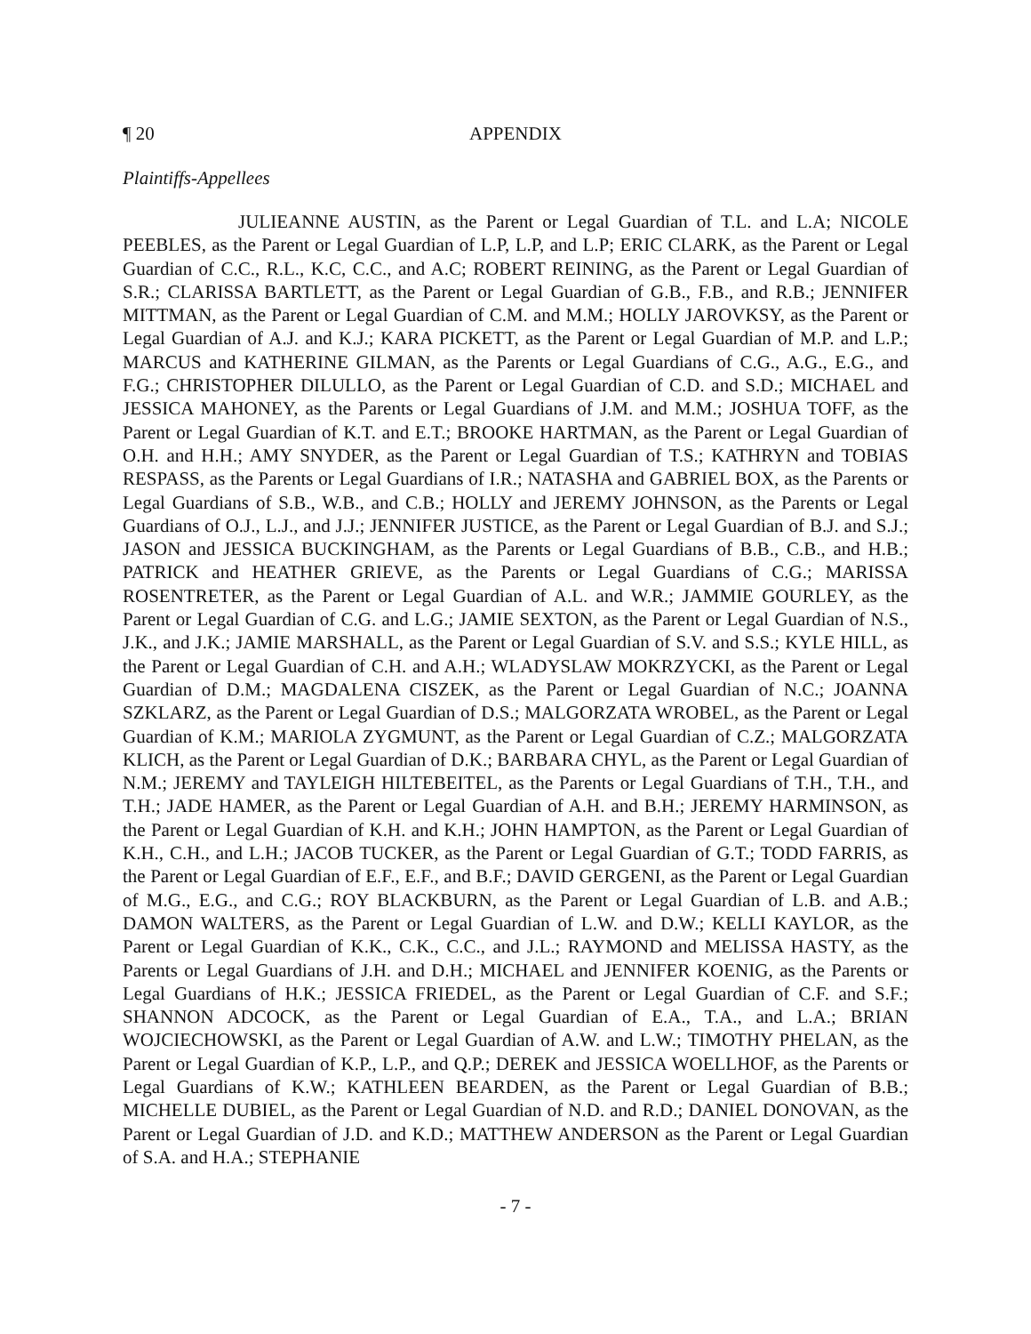¶ 20 APPENDIX
Plaintiffs-Appellees
JULIEANNE AUSTIN, as the Parent or Legal Guardian of T.L. and L.A; NICOLE PEEBLES, as the Parent or Legal Guardian of L.P, L.P, and L.P; ERIC CLARK, as the Parent or Legal Guardian of C.C., R.L., K.C, C.C., and A.C; ROBERT REINING, as the Parent or Legal Guardian of S.R.; CLARISSA BARTLETT, as the Parent or Legal Guardian of G.B., F.B., and R.B.; JENNIFER MITTMAN, as the Parent or Legal Guardian of C.M. and M.M.; HOLLY JAROVKSY, as the Parent or Legal Guardian of A.J. and K.J.; KARA PICKETT, as the Parent or Legal Guardian of M.P. and L.P.; MARCUS and KATHERINE GILMAN, as the Parents or Legal Guardians of C.G., A.G., E.G., and F.G.; CHRISTOPHER DILULLO, as the Parent or Legal Guardian of C.D. and S.D.; MICHAEL and JESSICA MAHONEY, as the Parents or Legal Guardians of J.M. and M.M.; JOSHUA TOFF, as the Parent or Legal Guardian of K.T. and E.T.; BROOKE HARTMAN, as the Parent or Legal Guardian of O.H. and H.H.; AMY SNYDER, as the Parent or Legal Guardian of T.S.; KATHRYN and TOBIAS RESPASS, as the Parents or Legal Guardians of I.R.; NATASHA and GABRIEL BOX, as the Parents or Legal Guardians of S.B., W.B., and C.B.; HOLLY and JEREMY JOHNSON, as the Parents or Legal Guardians of O.J., L.J., and J.J.; JENNIFER JUSTICE, as the Parent or Legal Guardian of B.J. and S.J.; JASON and JESSICA BUCKINGHAM, as the Parents or Legal Guardians of B.B., C.B., and H.B.; PATRICK and HEATHER GRIEVE, as the Parents or Legal Guardians of C.G.; MARISSA ROSENTRETER, as the Parent or Legal Guardian of A.L. and W.R.; JAMMIE GOURLEY, as the Parent or Legal Guardian of C.G. and L.G.; JAMIE SEXTON, as the Parent or Legal Guardian of N.S., J.K., and J.K.; JAMIE MARSHALL, as the Parent or Legal Guardian of S.V. and S.S.; KYLE HILL, as the Parent or Legal Guardian of C.H. and A.H.; WLADYSLAW MOKRZYCKI, as the Parent or Legal Guardian of D.M.; MAGDALENA CISZEK, as the Parent or Legal Guardian of N.C.; JOANNA SZKLARZ, as the Parent or Legal Guardian of D.S.; MALGORZATA WROBEL, as the Parent or Legal Guardian of K.M.; MARIOLA ZYGMUNT, as the Parent or Legal Guardian of C.Z.; MALGORZATA KLICH, as the Parent or Legal Guardian of D.K.; BARBARA CHYL, as the Parent or Legal Guardian of N.M.; JEREMY and TAYLEIGH HILTEBEITEL, as the Parents or Legal Guardians of T.H., T.H., and T.H.; JADE HAMER, as the Parent or Legal Guardian of A.H. and B.H.; JEREMY HARMINSON, as the Parent or Legal Guardian of K.H. and K.H.; JOHN HAMPTON, as the Parent or Legal Guardian of K.H., C.H., and L.H.; JACOB TUCKER, as the Parent or Legal Guardian of G.T.; TODD FARRIS, as the Parent or Legal Guardian of E.F., E.F., and B.F.; DAVID GERGENI, as the Parent or Legal Guardian of M.G., E.G., and C.G.; ROY BLACKBURN, as the Parent or Legal Guardian of L.B. and A.B.; DAMON WALTERS, as the Parent or Legal Guardian of L.W. and D.W.; KELLI KAYLOR, as the Parent or Legal Guardian of K.K., C.K., C.C., and J.L.; RAYMOND and MELISSA HASTY, as the Parents or Legal Guardians of J.H. and D.H.; MICHAEL and JENNIFER KOENIG, as the Parents or Legal Guardians of H.K.; JESSICA FRIEDEL, as the Parent or Legal Guardian of C.F. and S.F.; SHANNON ADCOCK, as the Parent or Legal Guardian of E.A., T.A., and L.A.; BRIAN WOJCIECHOWSKI, as the Parent or Legal Guardian of A.W. and L.W.; TIMOTHY PHELAN, as the Parent or Legal Guardian of K.P., L.P., and Q.P.; DEREK and JESSICA WOELLHOF, as the Parents or Legal Guardians of K.W.; KATHLEEN BEARDEN, as the Parent or Legal Guardian of B.B.; MICHELLE DUBIEL, as the Parent or Legal Guardian of N.D. and R.D.; DANIEL DONOVAN, as the Parent or Legal Guardian of J.D. and K.D.; MATTHEW ANDERSON as the Parent or Legal Guardian of S.A. and H.A.; STEPHANIE
- 7 -